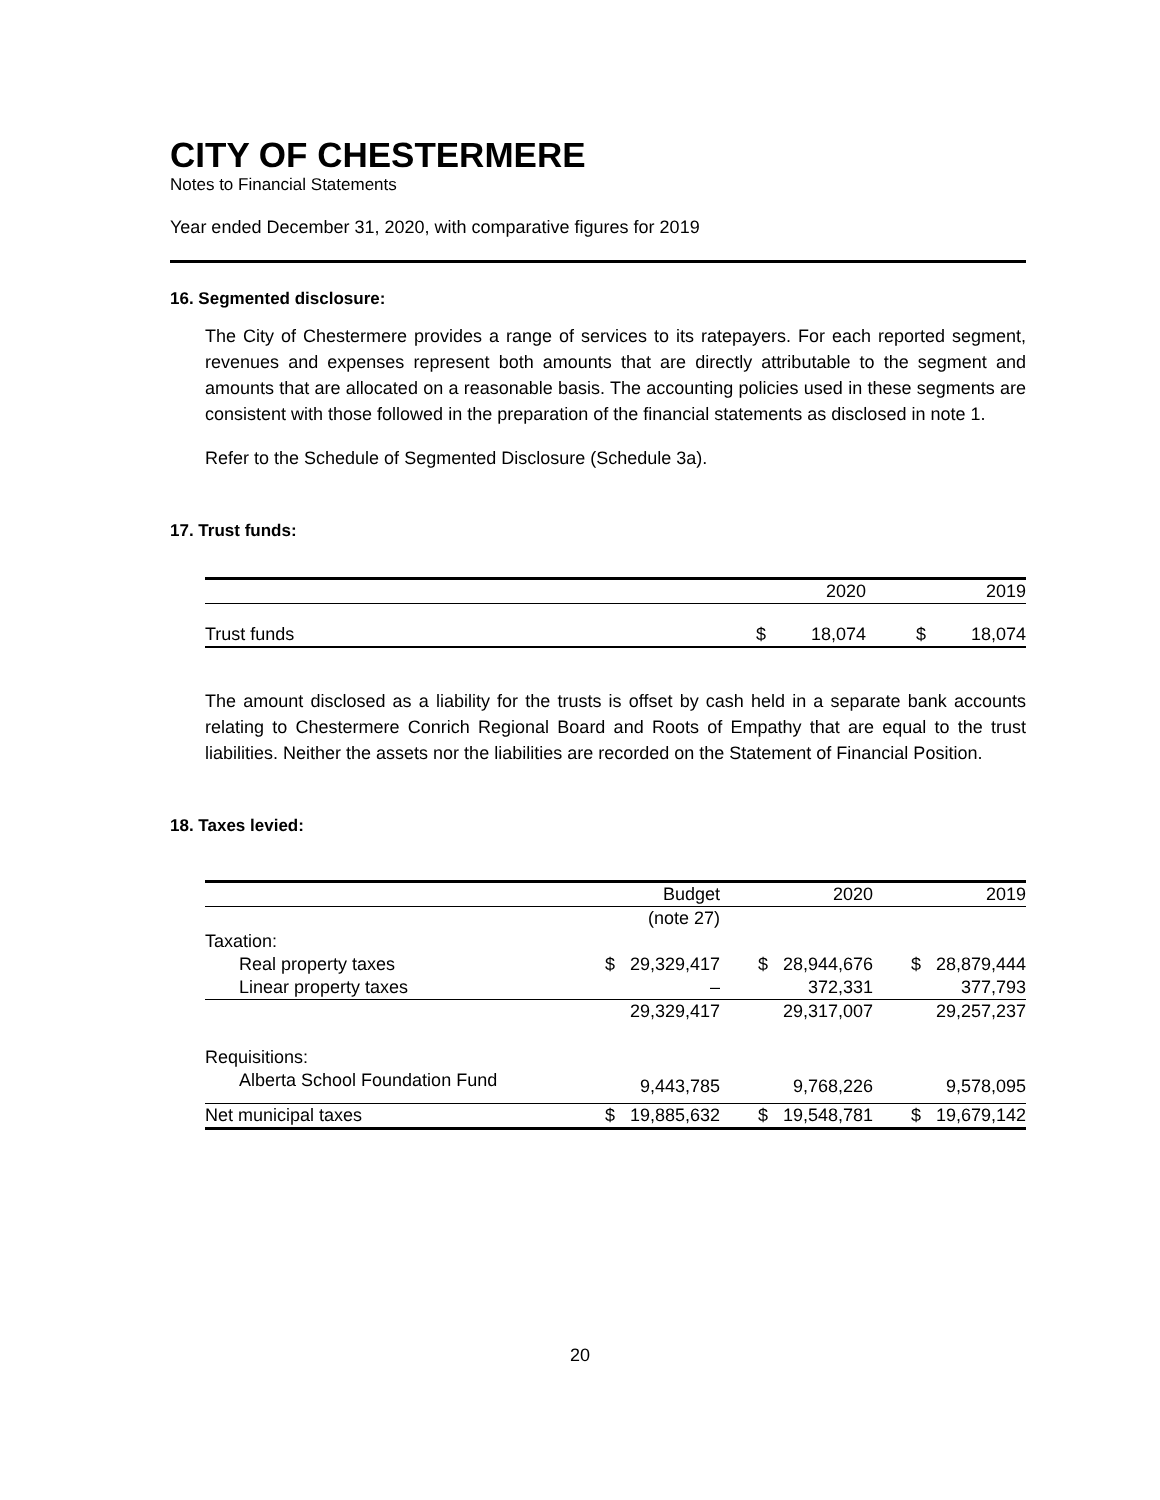CITY OF CHESTERMERE
Notes to Financial Statements
Year ended December 31, 2020, with comparative figures for 2019
16. Segmented disclosure:
The City of Chestermere provides a range of services to its ratepayers. For each reported segment, revenues and expenses represent both amounts that are directly attributable to the segment and amounts that are allocated on a reasonable basis. The accounting policies used in these segments are consistent with those followed in the preparation of the financial statements as disclosed in note 1.
Refer to the Schedule of Segmented Disclosure (Schedule 3a).
17. Trust funds:
| | | 2020 | | 2019 |
| --- | --- | --- | --- | --- |
| Trust funds | $ | 18,074 | $ | 18,074 |
The amount disclosed as a liability for the trusts is offset by cash held in a separate bank accounts relating to Chestermere Conrich Regional Board and Roots of Empathy that are equal to the trust liabilities. Neither the assets nor the liabilities are recorded on the Statement of Financial Position.
18. Taxes levied:
| | Budget | | 2020 | | 2019 | |
| --- | --- | --- | --- | --- | --- | --- |
| | | (note 27) | | | | |
| Taxation: | | | | | | |
| Real property taxes | $ | 29,329,417 | $ | 28,944,676 | $ | 28,879,444 |
| Linear property taxes | | – | | 372,331 | | 377,793 |
| | | 29,329,417 | | 29,317,007 | | 29,257,237 |
| Requisitions: | | | | | | |
| Alberta School Foundation Fund | | 9,443,785 | | 9,768,226 | | 9,578,095 |
| Net municipal taxes | $ | 19,885,632 | $ | 19,548,781 | $ | 19,679,142 |
20